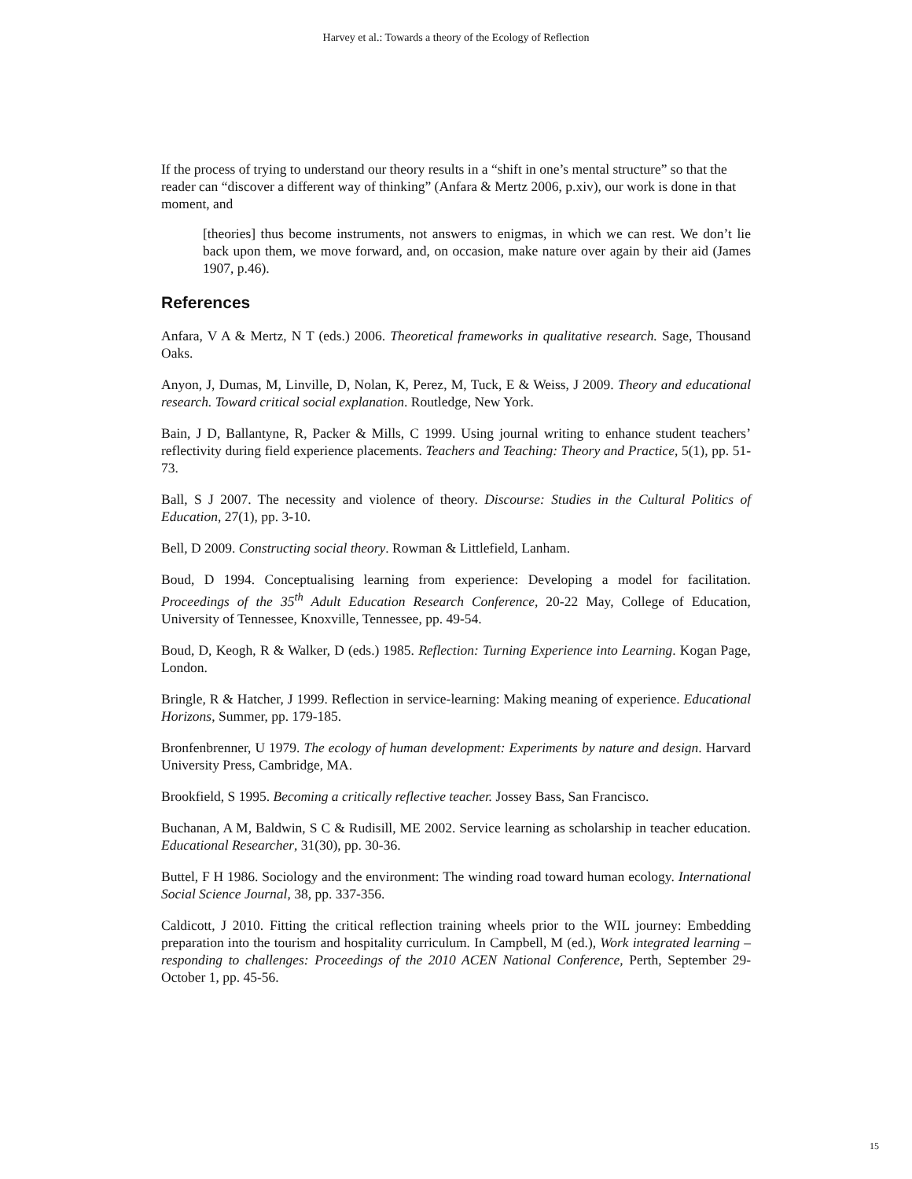Harvey et al.: Towards a theory of the Ecology of Reflection
If the process of trying to understand our theory results in a “shift in one’s mental structure” so that the reader can “discover a different way of thinking” (Anfara & Mertz 2006, p.xiv), our work is done in that moment, and
[theories] thus become instruments, not answers to enigmas, in which we can rest. We don’t lie back upon them, we move forward, and, on occasion, make nature over again by their aid (James 1907, p.46).
References
Anfara, V A & Mertz, N T (eds.) 2006. Theoretical frameworks in qualitative research. Sage, Thousand Oaks.
Anyon, J, Dumas, M, Linville, D, Nolan, K, Perez, M, Tuck, E & Weiss, J 2009. Theory and educational research. Toward critical social explanation. Routledge, New York.
Bain, J D, Ballantyne, R, Packer & Mills, C 1999. Using journal writing to enhance student teachers’ reflectivity during field experience placements. Teachers and Teaching: Theory and Practice, 5(1), pp. 51-73.
Ball, S J 2007. The necessity and violence of theory. Discourse: Studies in the Cultural Politics of Education, 27(1), pp. 3-10.
Bell, D 2009. Constructing social theory. Rowman & Littlefield, Lanham.
Boud, D 1994. Conceptualising learning from experience: Developing a model for facilitation. Proceedings of the 35<sup>th</sup> Adult Education Research Conference, 20-22 May, College of Education, University of Tennessee, Knoxville, Tennessee, pp. 49-54.
Boud, D, Keogh, R & Walker, D (eds.) 1985. Reflection: Turning Experience into Learning. Kogan Page, London.
Bringle, R & Hatcher, J 1999. Reflection in service-learning: Making meaning of experience. Educational Horizons, Summer, pp. 179-185.
Bronfenbrenner, U 1979. The ecology of human development: Experiments by nature and design. Harvard University Press, Cambridge, MA.
Brookfield, S 1995. Becoming a critically reflective teacher. Jossey Bass, San Francisco.
Buchanan, A M, Baldwin, S C & Rudisill, ME 2002. Service learning as scholarship in teacher education. Educational Researcher, 31(30), pp. 30-36.
Buttel, F H 1986. Sociology and the environment: The winding road toward human ecology. International Social Science Journal, 38, pp. 337-356.
Caldicott, J 2010. Fitting the critical reflection training wheels prior to the WIL journey: Embedding preparation into the tourism and hospitality curriculum. In Campbell, M (ed.), Work integrated learning – responding to challenges: Proceedings of the 2010 ACEN National Conference, Perth, September 29-October 1, pp. 45-56.
15